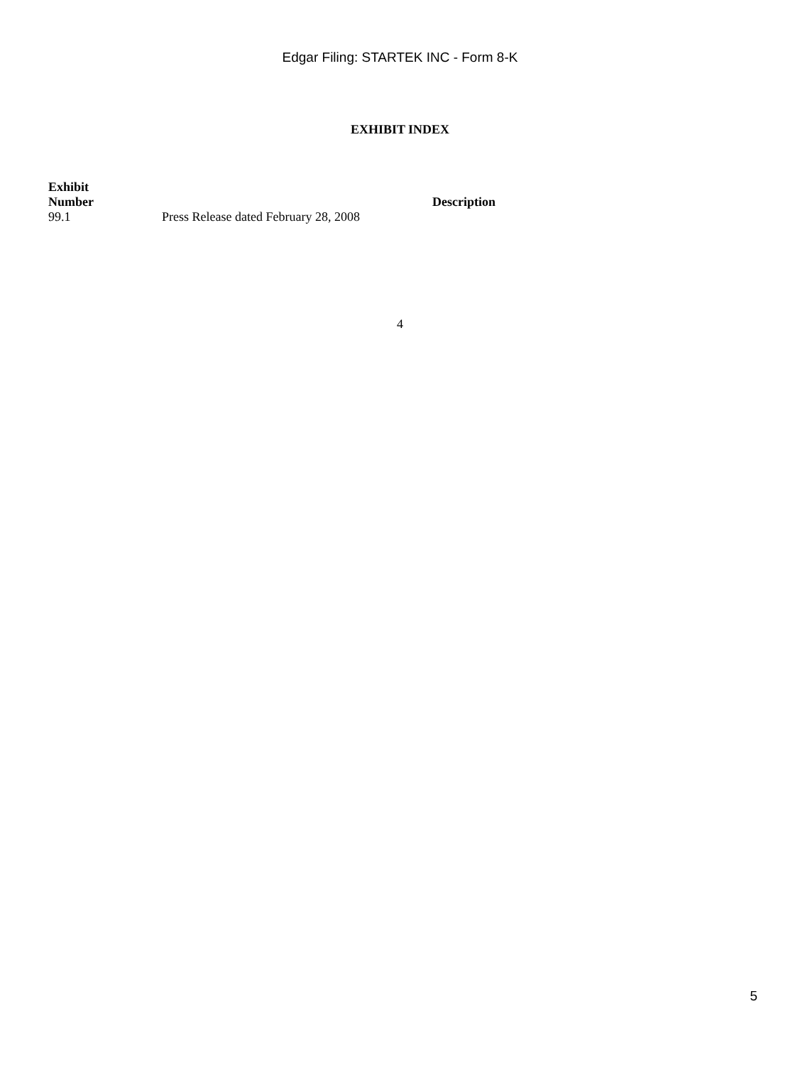Edgar Filing: STARTEK INC - Form 8-K
EXHIBIT INDEX
| Exhibit Number | Description |
| --- | --- |
| 99.1 | Press Release dated February 28, 2008 |
4
5